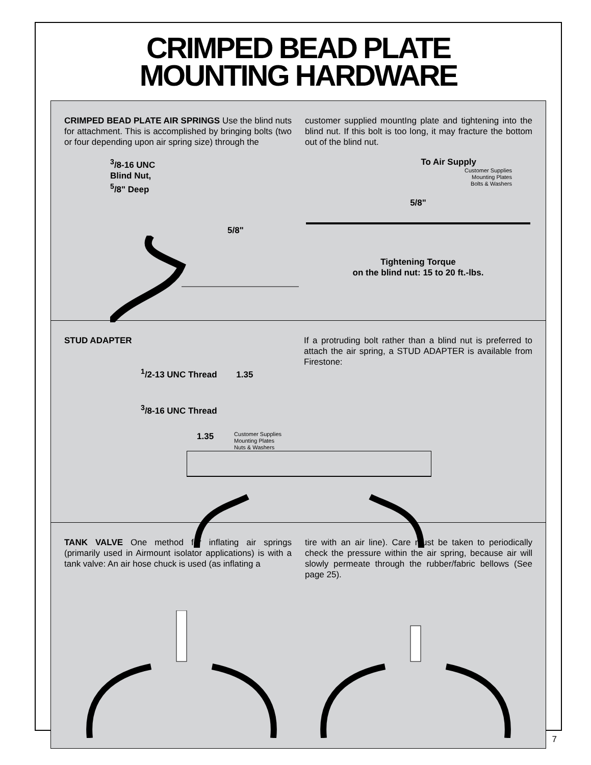CRIMPED BEAD PLATE
MOUNTING HARDWARE
CRIMPED BEAD PLATE AIR SPRINGS Use the blind nuts for attachment. This is accomplished by bringing bolts (two or four depending upon air spring size) through the
customer supplied mountIng plate and tightening into the blind nut. If this bolt is too long, it may fracture the bottom out of the blind nut.
<sup>3</sup>/8-16 UNC
Blind Nut,
<sup>5</sup>/8" Deep
5/8"
To Air Supply
Customer Supplies
Mounting Plates
Bolts & Washers
5/8"
Tightening Torque
on the blind nut: 15 to 20 ft.-lbs.
STUD ADAPTER
<sup>1</sup>/2-13 UNC Thread 1.35
<sup>3</sup>/8-16 UNC Thread
If a protruding bolt rather than a blind nut is preferred to attach the air spring, a STUD ADAPTER is available from Firestone:
1.35 Customer Supplies
Mounting Plates
Nuts & Washers
TANK VALVE One method for inflating air springs (primarily used in Airmount isolator applications) is with a tank valve: An air hose chuck is used (as inflating a
tire with an air line). Care must be taken to periodically check the pressure within the air spring, because air will slowly permeate through the rubber/fabric bellows (See page 25).
7